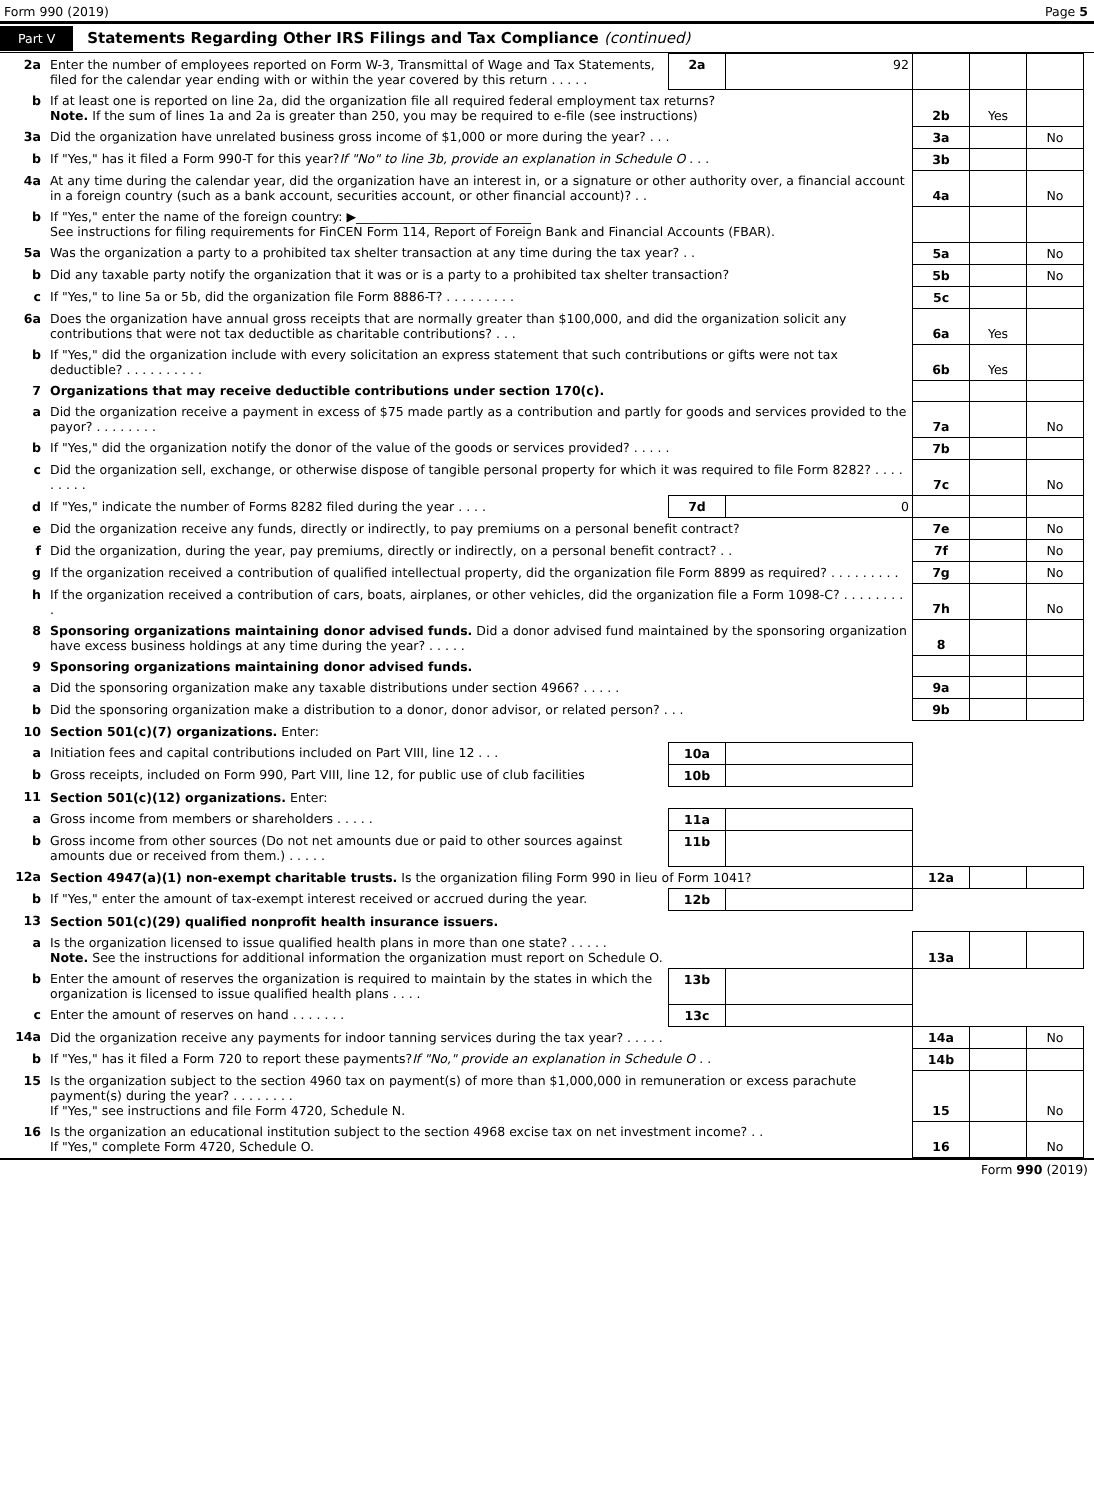Form 990 (2019) Page 5
Part V Statements Regarding Other IRS Filings and Tax Compliance (continued)
| 2a | Enter the number of employees reported on Form W-3, Transmittal of Wage and Tax Statements, filed for the calendar year ending with or within the year covered by this return . . . . . | 2a | 92 | | | |
| b | If at least one is reported on line 2a, did the organization file all required federal employment tax returns? Note. If the sum of lines 1a and 2a is greater than 250, you may be required to e-file (see instructions) | | | 2b | Yes | |
| 3a | Did the organization have unrelated business gross income of $1,000 or more during the year? . . . | | | 3a | | No |
| b | If "Yes," has it filed a Form 990-T for this year? If "No" to line 3b, provide an explanation in Schedule O . . . | | | 3b | | |
| 4a | At any time during the calendar year, did the organization have an interest in, or a signature or other authority over, a financial account in a foreign country (such as a bank account, securities account, or other financial account)? . . | | | 4a | | No |
| b | If "Yes," enter the name of the foreign country: ▶____________________________ See instructions for filing requirements for FinCEN Form 114, Report of Foreign Bank and Financial Accounts (FBAR). | | | | | |
| 5a | Was the organization a party to a prohibited tax shelter transaction at any time during the tax year? . . | | | 5a | | No |
| b | Did any taxable party notify the organization that it was or is a party to a prohibited tax shelter transaction? | | | 5b | | No |
| c | If "Yes," to line 5a or 5b, did the organization file Form 8886-T? . . . . . . . . . | | | 5c | | |
| 6a | Does the organization have annual gross receipts that are normally greater than $100,000, and did the organization solicit any contributions that were not tax deductible as charitable contributions? . . . | | | 6a | Yes | |
| b | If "Yes," did the organization include with every solicitation an express statement that such contributions or gifts were not tax deductible? . . . . . . . . . . | | | 6b | Yes | |
| 7 | Organizations that may receive deductible contributions under section 170(c). | | | | | |
| a | Did the organization receive a payment in excess of $75 made partly as a contribution and partly for goods and services provided to the payor? . . . . . . . . | | | 7a | | No |
| b | If "Yes," did the organization notify the donor of the value of the goods or services provided? . . . . . | | | 7b | | |
| c | Did the organization sell, exchange, or otherwise dispose of tangible personal property for which it was required to file Form 8282? . . . . . . . . . | | | 7c | | No |
| d | If "Yes," indicate the number of Forms 8282 filed during the year . . . . | 7d | 0 | | | |
| e | Did the organization receive any funds, directly or indirectly, to pay premiums on a personal benefit contract? | | | 7e | | No |
| f | Did the organization, during the year, pay premiums, directly or indirectly, on a personal benefit contract? . . | | | 7f | | No |
| g | If the organization received a contribution of qualified intellectual property, did the organization file Form 8899 as required? . . . . . . . . . | | | 7g | | No |
| h | If the organization received a contribution of cars, boats, airplanes, or other vehicles, did the organization file a Form 1098-C? . . . . . . . . . | | | 7h | | No |
| 8 | Sponsoring organizations maintaining donor advised funds. Did a donor advised fund maintained by the sponsoring organization have excess business holdings at any time during the year? . . . . . | | | 8 | | |
| 9 | Sponsoring organizations maintaining donor advised funds. | | | | | |
| a | Did the sponsoring organization make any taxable distributions under section 4966? . . . . . | | | 9a | | |
| b | Did the sponsoring organization make a distribution to a donor, donor advisor, or related person? . . . | | | 9b | | |
| 10 | Section 501(c)(7) organizations. Enter: | | | | | |
| a | Initiation fees and capital contributions included on Part VIII, line 12 . . . | 10a | | | | |
| b | Gross receipts, included on Form 990, Part VIII, line 12, for public use of club facilities | 10b | | | | |
| 11 | Section 501(c)(12) organizations. Enter: | | | | | |
| a | Gross income from members or shareholders . . . . . | 11a | | | | |
| b | Gross income from other sources (Do not net amounts due or paid to other sources against amounts due or received from them.) . . . . . | 11b | | | | |
| 12a | Section 4947(a)(1) non-exempt charitable trusts. Is the organization filing Form 990 in lieu of Form 1041? | | | 12a | | |
| b | If "Yes," enter the amount of tax-exempt interest received or accrued during the year. | 12b | | | | |
| 13 | Section 501(c)(29) qualified nonprofit health insurance issuers. | | | | | |
| a | Is the organization licensed to issue qualified health plans in more than one state? . . . . . Note. See the instructions for additional information the organization must report on Schedule O. | | | 13a | | |
| b | Enter the amount of reserves the organization is required to maintain by the states in which the organization is licensed to issue qualified health plans . . . . | 13b | | | | |
| c | Enter the amount of reserves on hand . . . . . . . | 13c | | | | |
| 14a | Did the organization receive any payments for indoor tanning services during the tax year? . . . . . | | | 14a | | No |
| b | If "Yes," has it filed a Form 720 to report these payments? If "No," provide an explanation in Schedule O . . | | | 14b | | |
| 15 | Is the organization subject to the section 4960 tax on payment(s) of more than $1,000,000 in remuneration or excess parachute payment(s) during the year? . . . . . . . . If "Yes," see instructions and file Form 4720, Schedule N. | | | 15 | | No |
| 16 | Is the organization an educational institution subject to the section 4968 excise tax on net investment income? . . If "Yes," complete Form 4720, Schedule O. | | | 16 | | No |
Form 990 (2019)